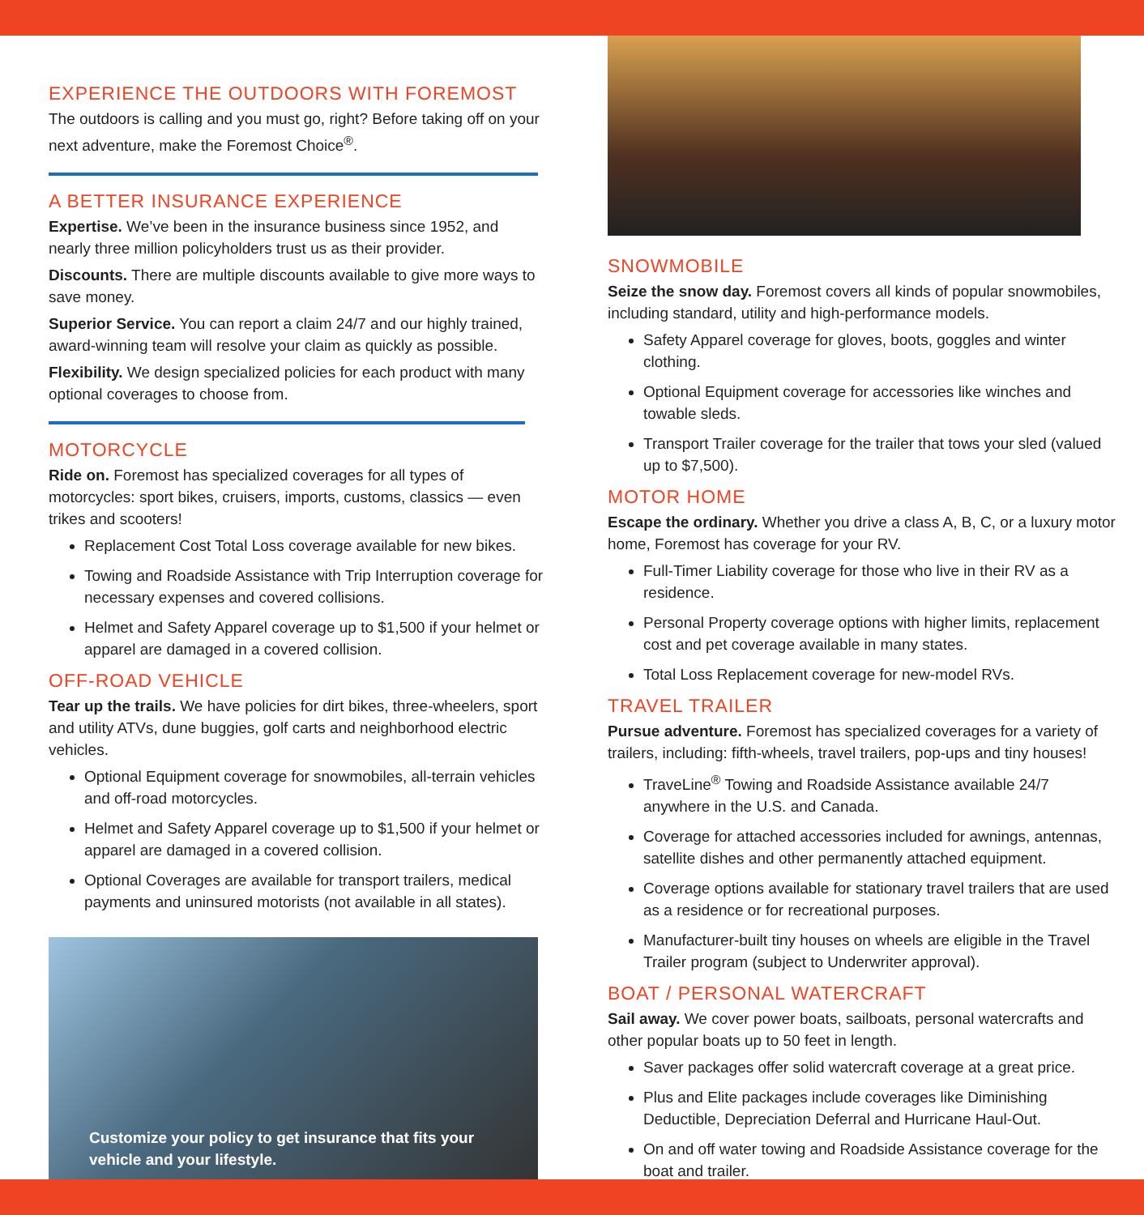EXPERIENCE THE OUTDOORS WITH FOREMOST
The outdoors is calling and you must go, right? Before taking off on your next adventure, make the Foremost Choice<sup>®</sup>.
A BETTER INSURANCE EXPERIENCE
Expertise. We’ve been in the insurance business since 1952, and nearly three million policyholders trust us as their provider.
Discounts. There are multiple discounts available to give more ways to save money.
Superior Service. You can report a claim 24/7 and our highly trained, award-winning team will resolve your claim as quickly as possible.
Flexibility. We design specialized policies for each product with many optional coverages to choose from.
MOTORCYCLE
Ride on. Foremost has specialized coverages for all types of motorcycles: sport bikes, cruisers, imports, customs, classics — even trikes and scooters!
Replacement Cost Total Loss coverage available for new bikes.
Towing and Roadside Assistance with Trip Interruption coverage for necessary expenses and covered collisions.
Helmet and Safety Apparel coverage up to $1,500 if your helmet or apparel are damaged in a covered collision.
OFF-ROAD VEHICLE
Tear up the trails. We have policies for dirt bikes, three-wheelers, sport and utility ATVs, dune buggies, golf carts and neighborhood electric vehicles.
Optional Equipment coverage for snowmobiles, all-terrain vehicles and off-road motorcycles.
Helmet and Safety Apparel coverage up to $1,500 if your helmet or apparel are damaged in a covered collision.
Optional Coverages are available for transport trailers, medical payments and uninsured motorists (not available in all states).
Customize your policy to get insurance that fits your vehicle and your lifestyle.
SNOWMOBILE
Seize the snow day. Foremost covers all kinds of popular snowmobiles, including standard, utility and high-performance models.
Safety Apparel coverage for gloves, boots, goggles and winter clothing.
Optional Equipment coverage for accessories like winches and towable sleds.
Transport Trailer coverage for the trailer that tows your sled (valued up to $7,500).
MOTOR HOME
Escape the ordinary. Whether you drive a class A, B, C, or a luxury motor home, Foremost has coverage for your RV.
Full-Timer Liability coverage for those who live in their RV as a residence.
Personal Property coverage options with higher limits, replacement cost and pet coverage available in many states.
Total Loss Replacement coverage for new-model RVs.
TRAVEL TRAILER
Pursue adventure. Foremost has specialized coverages for a variety of trailers, including: fifth-wheels, travel trailers, pop-ups and tiny houses!
TraveLine<sup>®</sup> Towing and Roadside Assistance available 24/7 anywhere in the U.S. and Canada.
Coverage for attached accessories included for awnings, antennas, satellite dishes and other permanently attached equipment.
Coverage options available for stationary travel trailers that are used as a residence or for recreational purposes.
Manufacturer-built tiny houses on wheels are eligible in the Travel Trailer program (subject to Underwriter approval).
BOAT / PERSONAL WATERCRAFT
Sail away. We cover power boats, sailboats, personal watercrafts and other popular boats up to 50 feet in length.
Saver packages offer solid watercraft coverage at a great price.
Plus and Elite packages include coverages like Diminishing Deductible, Depreciation Deferral and Hurricane Haul-Out.
On and off water towing and Roadside Assistance coverage for the boat and trailer.